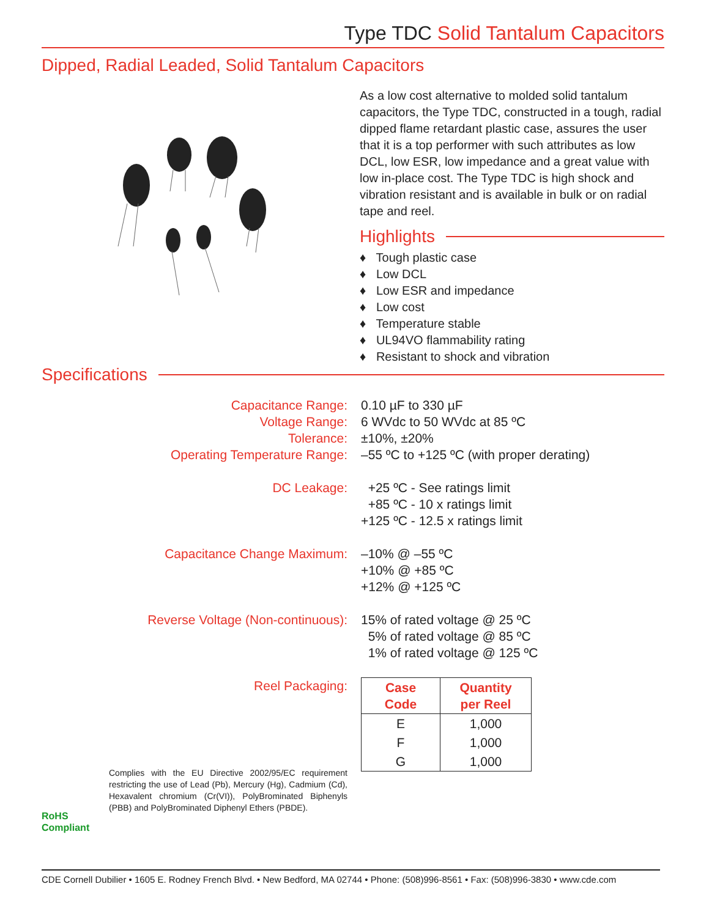Type TDC Solid Tantalum Capacitors
Dipped, Radial Leaded, Solid Tantalum Capacitors
As a low cost alternative to molded solid tantalum capacitors, the Type TDC, constructed in a tough, radial dipped flame retardant plastic case, assures the user that it is a top performer with such attributes as low DCL, low ESR, low impedance and a great value with low in-place cost. The Type TDC is high shock and vibration resistant and is available in bulk or on radial tape and reel.
Highlights
♦ Tough plastic case
♦ Low DCL
♦ Low ESR and impedance
♦ Low cost
♦ Temperature stable
♦ UL94VO flammability rating
♦ Resistant to shock and vibration
Specifications
Capacitance Range:
Voltage Range:
Tolerance:
Operating Temperature Range:
0.10 µF to 330 µF
6 WVdc to 50 WVdc at 85 ºC
±10%, ±20%
–55 ºC to +125 ºC (with proper derating)
DC Leakage: +25 ºC - See ratings limit
+85 ºC - 10 x ratings limit
+125 ºC - 12.5 x ratings limit
Capacitance Change Maximum: –10% @ –55 ºC
+10% @ +85 ºC
+12% @ +125 ºC
Reverse Voltage (Non-continuous): 15% of rated voltage @ 25 ºC
5% of rated voltage @ 85 ºC
1% of rated voltage @ 125 ºC
Reel Packaging:
RoHS
Compliant
Complies with the EU Directive 2002/95/EC requirement restricting the use of Lead (Pb), Mercury (Hg), Cadmium (Cd), Hexavalent chromium (Cr(VI)), PolyBrominated Biphenyls (PBB) and PolyBrominated Diphenyl Ethers (PBDE).
| Case Code | Quantity per Reel |
| --- | --- |
| E | 1,000 |
| F | 1,000 |
| G | 1,000 |
CDE Cornell Dubilier • 1605 E. Rodney French Blvd. • New Bedford, MA 02744 • Phone: (508)996-8561 • Fax: (508)996-3830 • www.cde.com